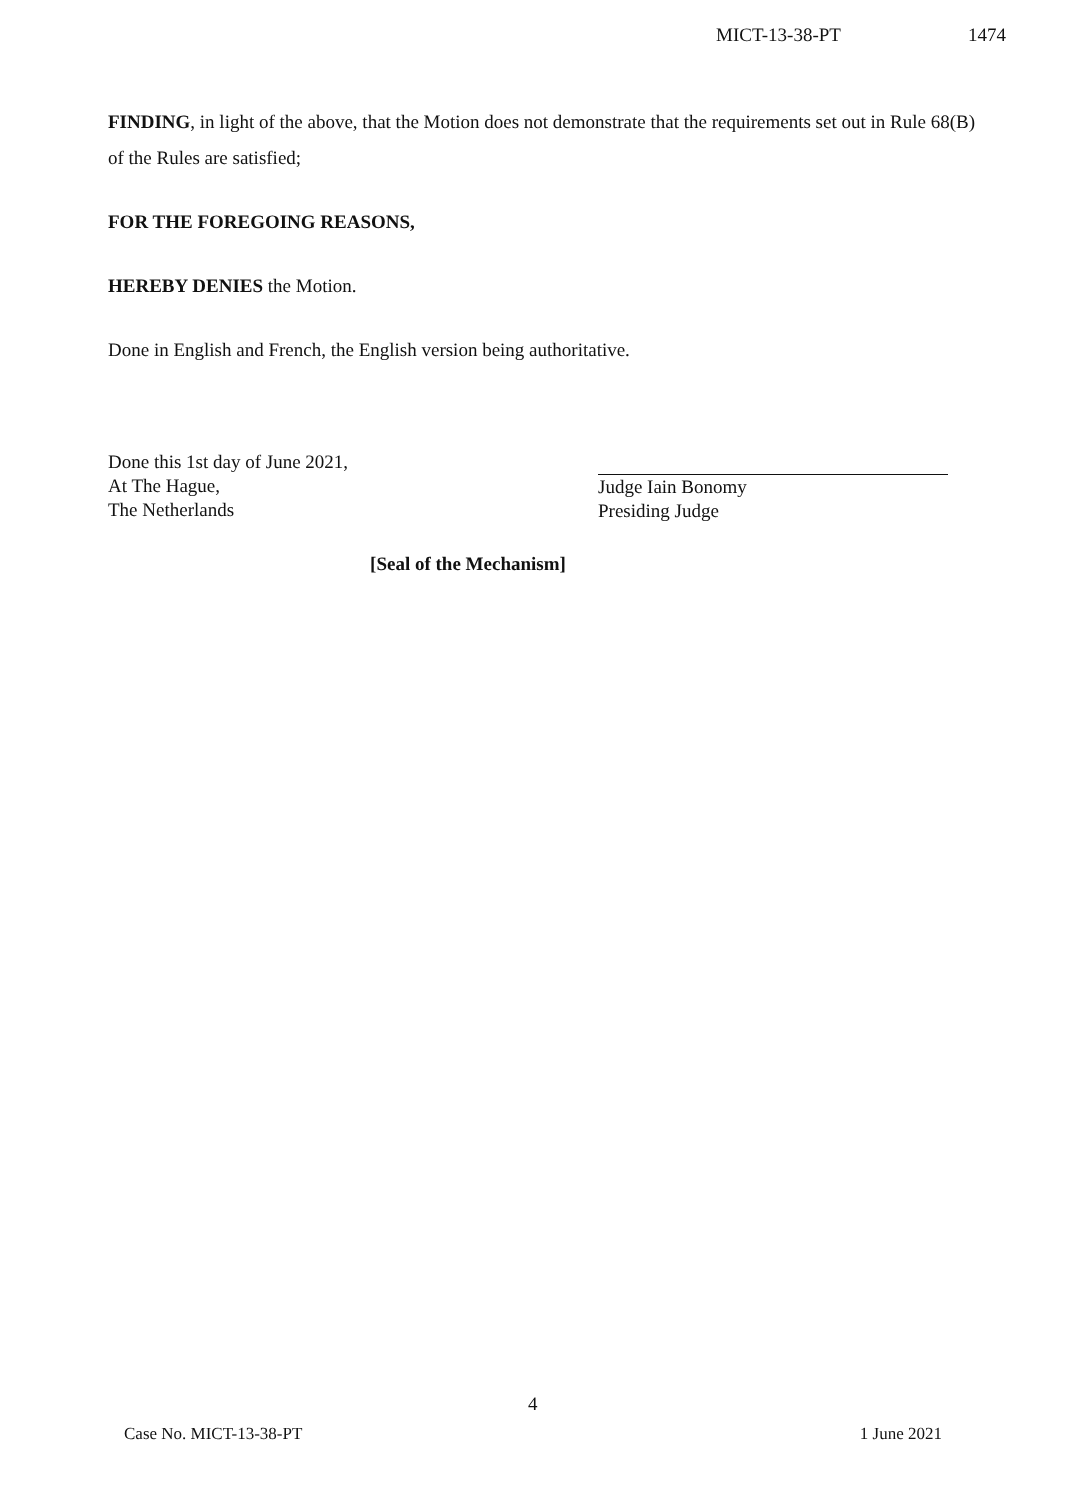MICT-13-38-PT 1474
FINDING, in light of the above, that the Motion does not demonstrate that the requirements set out in Rule 68(B) of the Rules are satisfied;
FOR THE FOREGOING REASONS,
HEREBY DENIES the Motion.
Done in English and French, the English version being authoritative.
Done this 1st day of June 2021,
At The Hague,
The Netherlands
Judge Iain Bonomy
Presiding Judge
[Seal of the Mechanism]
4
Case No. MICT-13-38-PT 1 June 2021